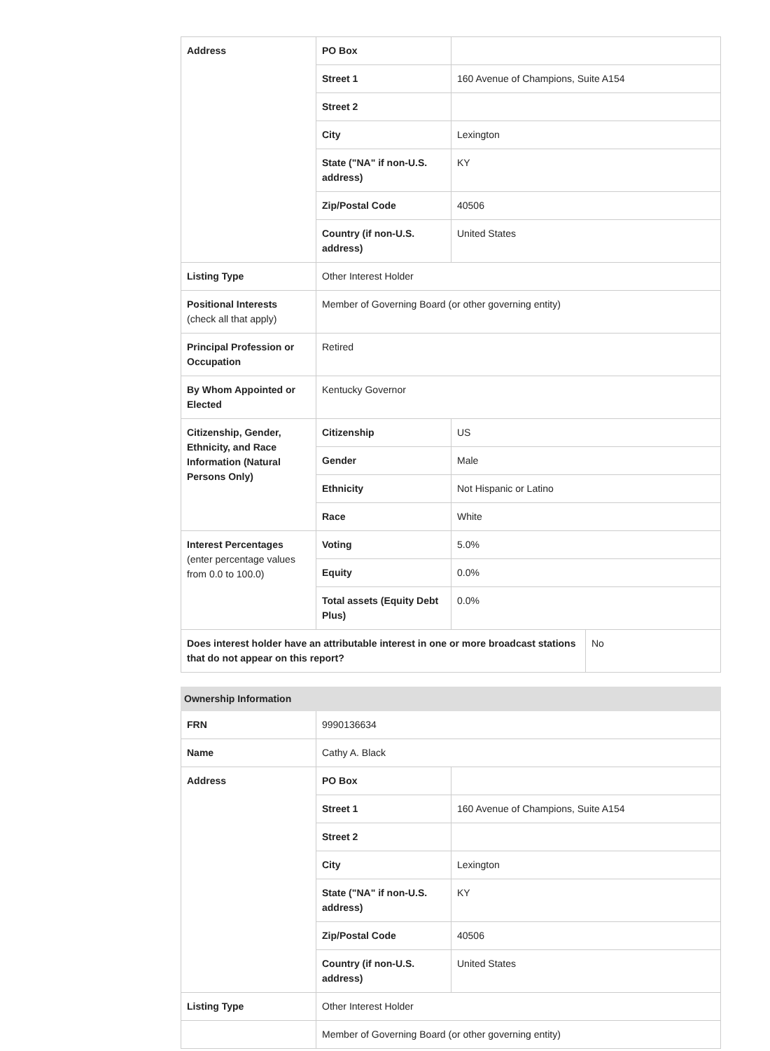| Address | PO Box | | |
| | Street 1 | 160 Avenue of Champions, Suite A154 | |
| | Street 2 | | |
| | City | Lexington | |
| | State ("NA" if non-U.S. address) | KY | |
| | Zip/Postal Code | 40506 | |
| | Country (if non-U.S. address) | United States | |
| Listing Type | Other Interest Holder | | |
| Positional Interests (check all that apply) | Member of Governing Board (or other governing entity) | | |
| Principal Profession or Occupation | Retired | | |
| By Whom Appointed or Elected | Kentucky Governor | | |
| Citizenship, Gender, Ethnicity, and Race Information (Natural Persons Only) | Citizenship | US | |
| | Gender | Male | |
| | Ethnicity | Not Hispanic or Latino | |
| | Race | White | |
| Interest Percentages (enter percentage values from 0.0 to 100.0) | Voting | 5.0% | |
| | Equity | 0.0% | |
| | Total assets (Equity Debt Plus) | 0.0% | |
| Does interest holder have an attributable interest in one or more broadcast stations that do not appear on this report? | | | No |
| Ownership Information | | |
| --- | --- | --- |
| FRN | 9990136634 | |
| Name | Cathy A. Black | |
| Address | PO Box | |
| | Street 1 | 160 Avenue of Champions, Suite A154 |
| | Street 2 | |
| | City | Lexington |
| | State ("NA" if non-U.S. address) | KY |
| | Zip/Postal Code | 40506 |
| | Country (if non-U.S. address) | United States |
| Listing Type | Other Interest Holder | |
| | Member of Governing Board (or other governing entity) | |